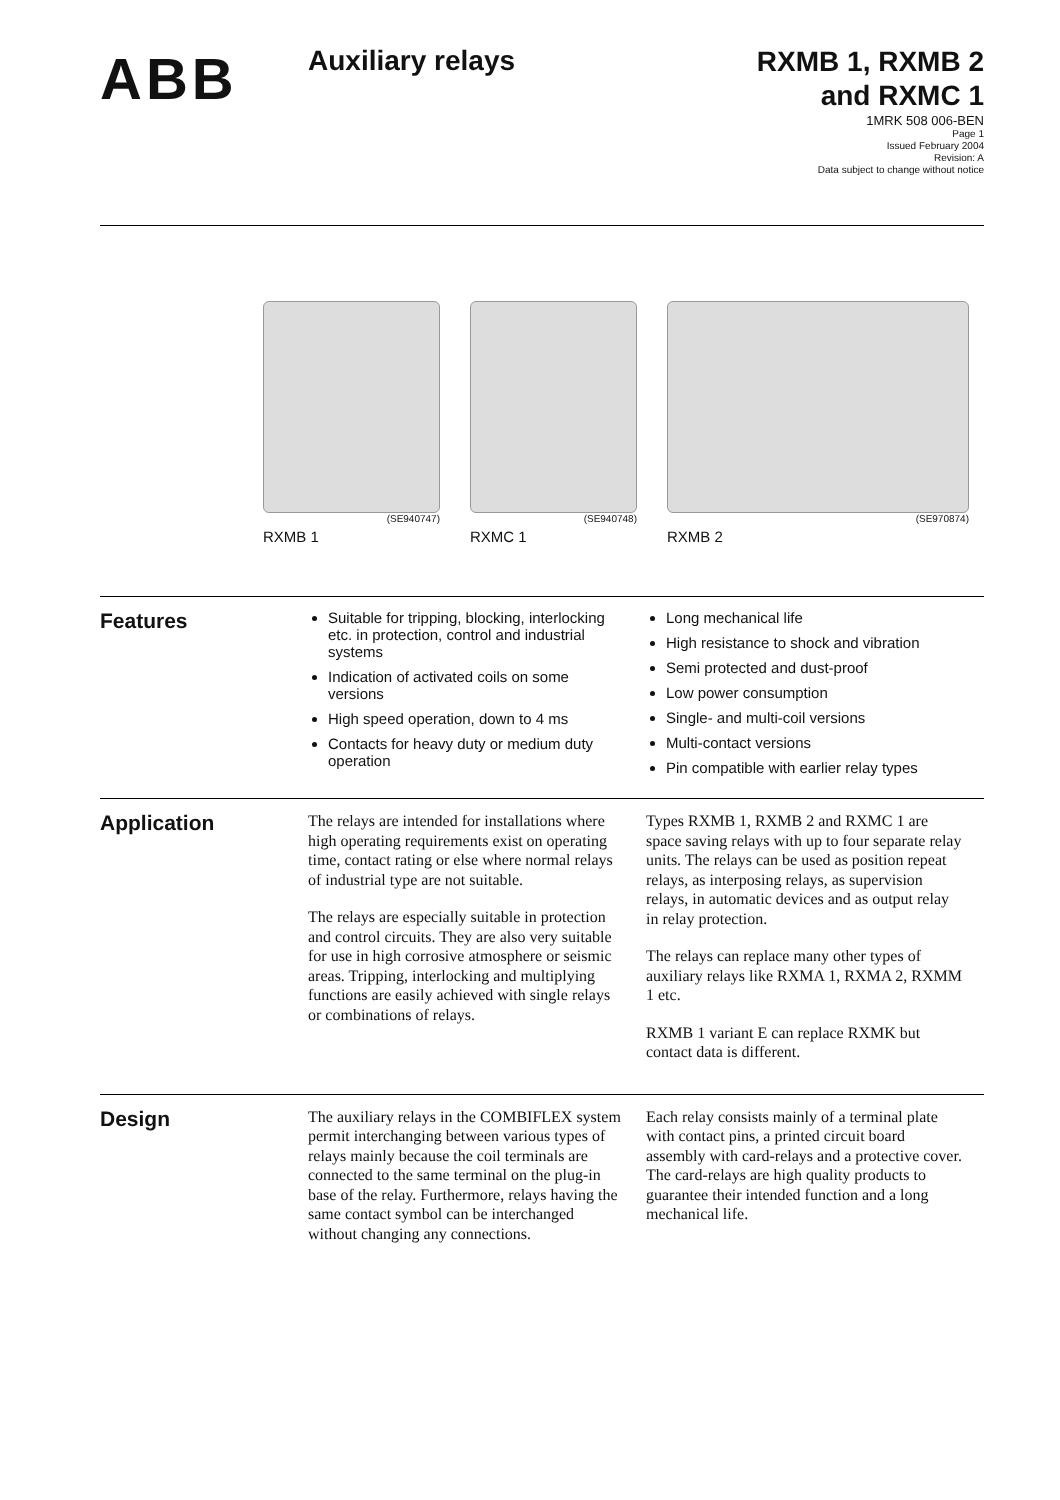ABB
Auxiliary relays
RXMB 1, RXMB 2
and RXMC 1
1MRK 508 006-BEN
Page 1
Issued February 2004
Revision: A
Data subject to change without notice
(SE940747)
RXMB 1
(SE940748)
RXMC 1
(SE970874)
RXMB 2
Features
Suitable for tripping, blocking, interlocking etc. in protection, control and industrial systems
Indication of activated coils on some versions
High speed operation, down to 4 ms
Contacts for heavy duty or medium duty operation
Long mechanical life
High resistance to shock and vibration
Semi protected and dust-proof
Low power consumption
Single- and multi-coil versions
Multi-contact versions
Pin compatible with earlier relay types
Application
The relays are intended for installations where high operating requirements exist on operating time, contact rating or else where normal relays of industrial type are not suitable.
The relays are especially suitable in protection and control circuits. They are also very suitable for use in high corrosive atmosphere or seismic areas. Tripping, interlocking and multiplying functions are easily achieved with single relays or combinations of relays.
Types RXMB 1, RXMB 2 and RXMC 1 are space saving relays with up to four separate relay units. The relays can be used as position repeat relays, as interposing relays, as supervision relays, in automatic devices and as output relay in relay protection.
The relays can replace many other types of auxiliary relays like RXMA 1, RXMA 2, RXMM 1 etc.
RXMB 1 variant E can replace RXMK but contact data is different.
Design
The auxiliary relays in the COMBIFLEX system permit interchanging between various types of relays mainly because the coil terminals are connected to the same terminal on the plug-in base of the relay. Furthermore, relays having the same contact symbol can be interchanged without changing any connections.
Each relay consists mainly of a terminal plate with contact pins, a printed circuit board assembly with card-relays and a protective cover. The card-relays are high quality products to guarantee their intended function and a long mechanical life.